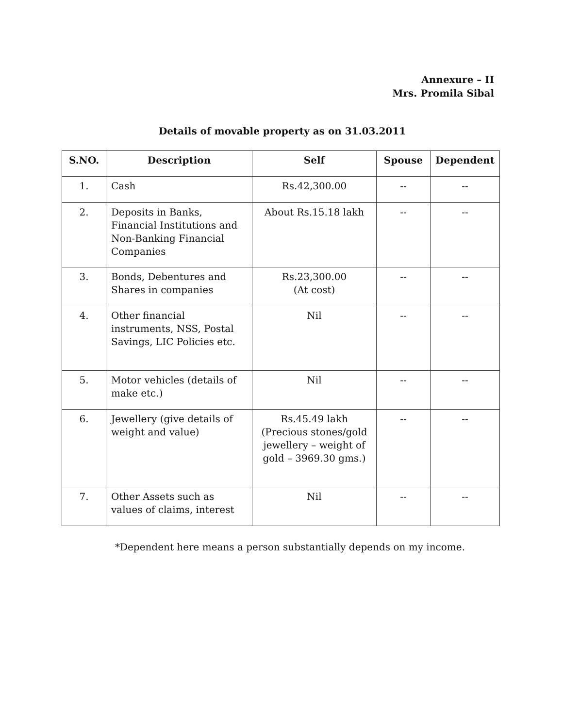Annexure – II
Mrs. Promila Sibal
Details of movable property as on 31.03.2011
| S.NO. | Description | Self | Spouse | Dependent |
| --- | --- | --- | --- | --- |
| 1. | Cash | Rs.42,300.00 | -- | -- |
| 2. | Deposits in Banks, Financial Institutions and Non-Banking Financial Companies | About Rs.15.18 lakh | -- | -- |
| 3. | Bonds, Debentures and Shares in companies | Rs.23,300.00 (At cost) | -- | -- |
| 4. | Other financial instruments, NSS, Postal Savings, LIC Policies etc. | Nil | -- | -- |
| 5. | Motor vehicles (details of make etc.) | Nil | -- | -- |
| 6. | Jewellery (give details of weight and value) | Rs.45.49 lakh (Precious stones/gold jewellery – weight of gold – 3969.30 gms.) | -- | -- |
| 7. | Other Assets such as values of claims, interest | Nil | -- | -- |
*Dependent here means a person substantially depends on my income.